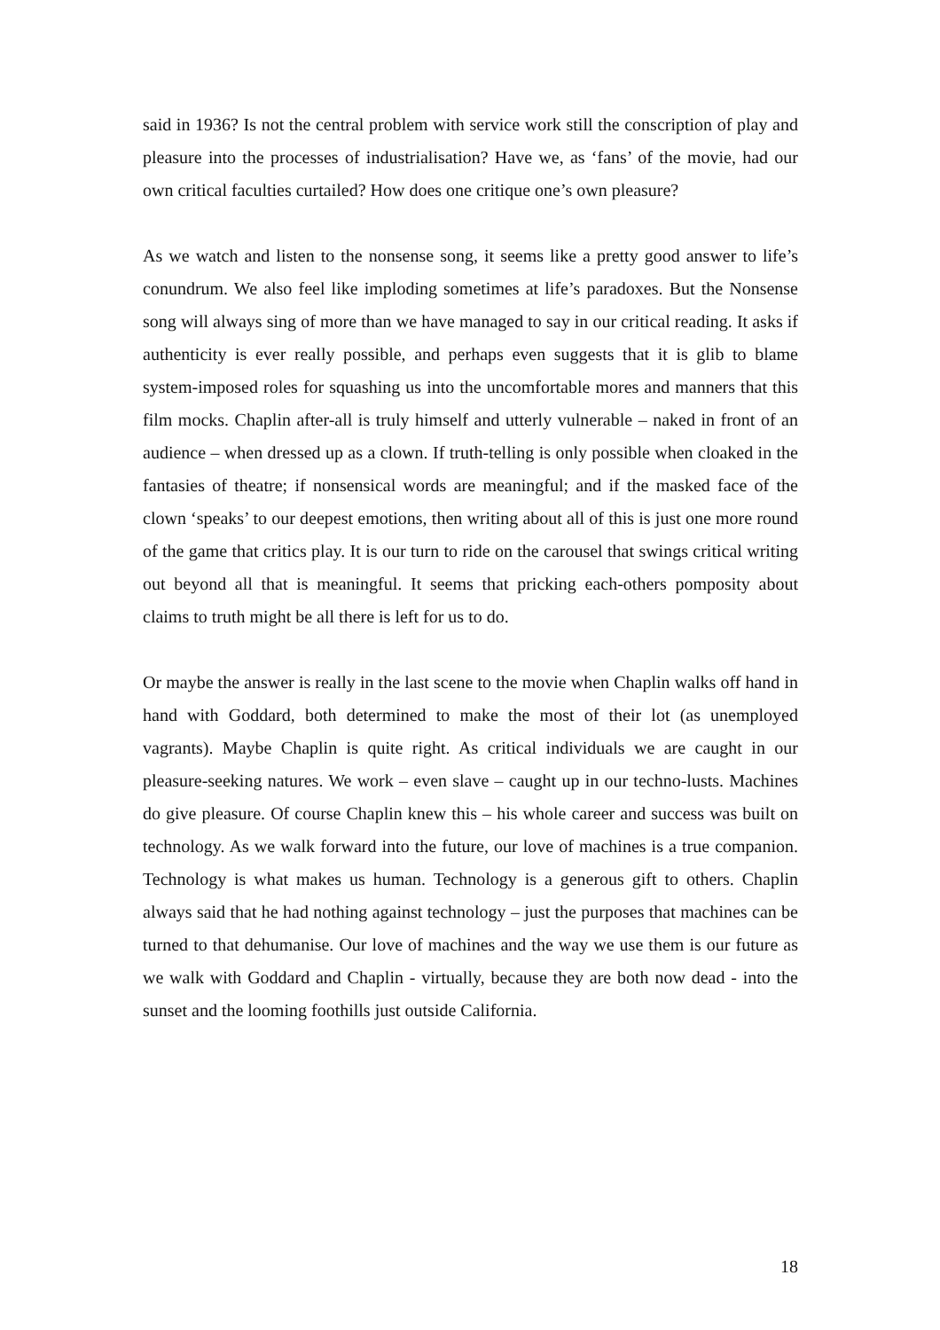said in 1936? Is not the central problem with service work still the conscription of play and pleasure into the processes of industrialisation? Have we, as ‘fans’ of the movie, had our own critical faculties curtailed? How does one critique one’s own pleasure?
As we watch and listen to the nonsense song, it seems like a pretty good answer to life’s conundrum. We also feel like imploding sometimes at life’s paradoxes. But the Nonsense song will always sing of more than we have managed to say in our critical reading. It asks if authenticity is ever really possible, and perhaps even suggests that it is glib to blame system-imposed roles for squashing us into the uncomfortable mores and manners that this film mocks. Chaplin after-all is truly himself and utterly vulnerable – naked in front of an audience – when dressed up as a clown. If truth-telling is only possible when cloaked in the fantasies of theatre; if nonsensical words are meaningful; and if the masked face of the clown ‘speaks’ to our deepest emotions, then writing about all of this is just one more round of the game that critics play. It is our turn to ride on the carousel that swings critical writing out beyond all that is meaningful. It seems that pricking each-others pomposity about claims to truth might be all there is left for us to do.
Or maybe the answer is really in the last scene to the movie when Chaplin walks off hand in hand with Goddard, both determined to make the most of their lot (as unemployed vagrants). Maybe Chaplin is quite right. As critical individuals we are caught in our pleasure-seeking natures. We work – even slave – caught up in our techno-lusts. Machines do give pleasure. Of course Chaplin knew this – his whole career and success was built on technology. As we walk forward into the future, our love of machines is a true companion. Technology is what makes us human. Technology is a generous gift to others. Chaplin always said that he had nothing against technology – just the purposes that machines can be turned to that dehumanise. Our love of machines and the way we use them is our future as we walk with Goddard and Chaplin - virtually, because they are both now dead - into the sunset and the looming foothills just outside California.
18